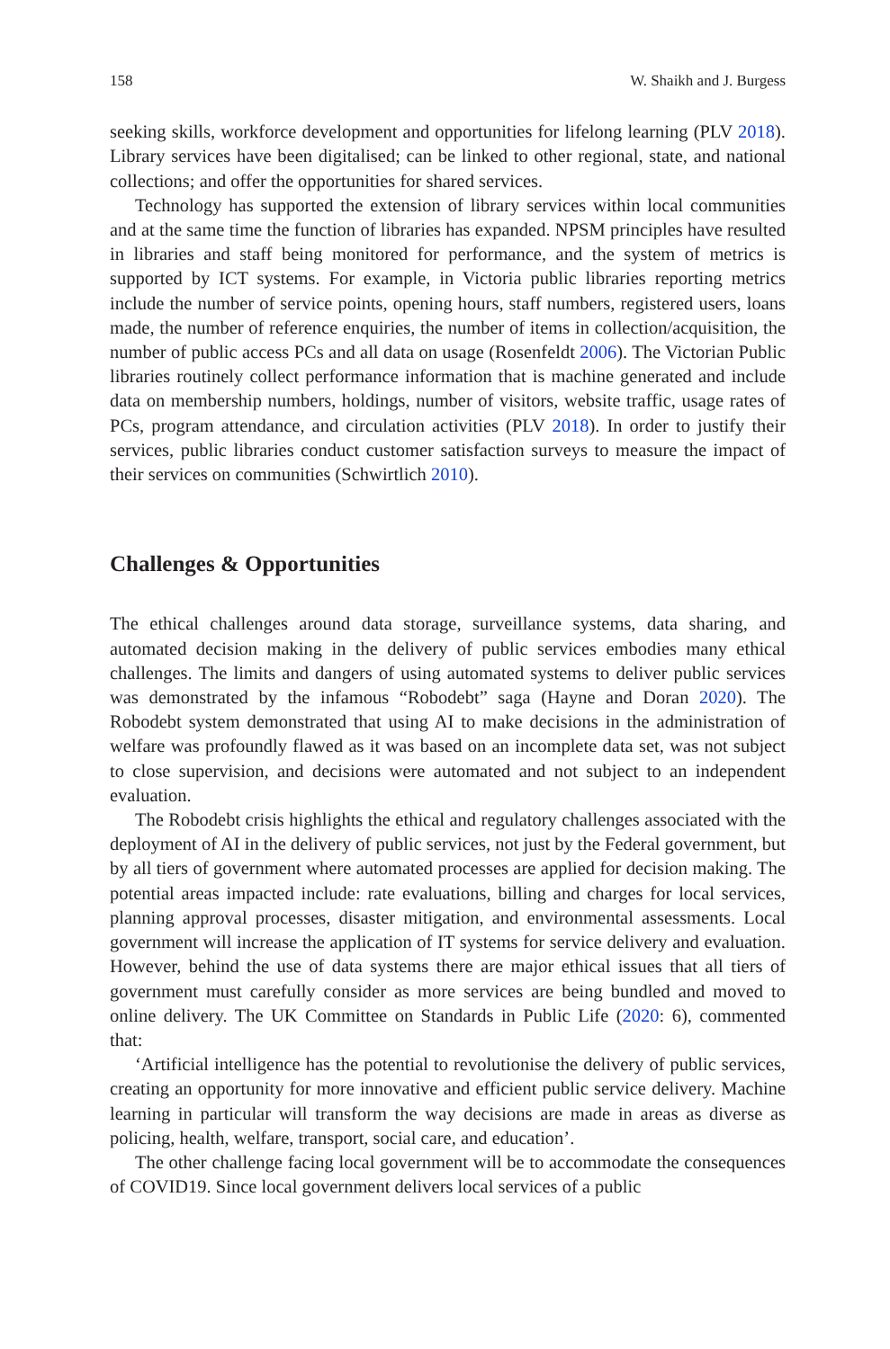158 W. Shaikh and J. Burgess
seeking skills, workforce development and opportunities for lifelong learning (PLV 2018). Library services have been digitalised; can be linked to other regional, state, and national collections; and offer the opportunities for shared services.
Technology has supported the extension of library services within local communities and at the same time the function of libraries has expanded. NPSM principles have resulted in libraries and staff being monitored for performance, and the system of metrics is supported by ICT systems. For example, in Victoria public libraries reporting metrics include the number of service points, opening hours, staff numbers, registered users, loans made, the number of reference enquiries, the number of items in collection/acquisition, the number of public access PCs and all data on usage (Rosenfeldt 2006). The Victorian Public libraries routinely collect performance information that is machine generated and include data on membership numbers, holdings, number of visitors, website traffic, usage rates of PCs, program attendance, and circulation activities (PLV 2018). In order to justify their services, public libraries conduct customer satisfaction surveys to measure the impact of their services on communities (Schwirtlich 2010).
Challenges & Opportunities
The ethical challenges around data storage, surveillance systems, data sharing, and automated decision making in the delivery of public services embodies many ethical challenges. The limits and dangers of using automated systems to deliver public services was demonstrated by the infamous “Robodebt” saga (Hayne and Doran 2020). The Robodebt system demonstrated that using AI to make decisions in the administration of welfare was profoundly flawed as it was based on an incomplete data set, was not subject to close supervision, and decisions were automated and not subject to an independent evaluation.
The Robodebt crisis highlights the ethical and regulatory challenges associated with the deployment of AI in the delivery of public services, not just by the Federal government, but by all tiers of government where automated processes are applied for decision making. The potential areas impacted include: rate evaluations, billing and charges for local services, planning approval processes, disaster mitigation, and environmental assessments. Local government will increase the application of IT systems for service delivery and evaluation. However, behind the use of data systems there are major ethical issues that all tiers of government must carefully consider as more services are being bundled and moved to online delivery. The UK Committee on Standards in Public Life (2020: 6), commented that:
‘Artificial intelligence has the potential to revolutionise the delivery of public services, creating an opportunity for more innovative and efficient public service delivery. Machine learning in particular will transform the way decisions are made in areas as diverse as policing, health, welfare, transport, social care, and education’.
The other challenge facing local government will be to accommodate the consequences of COVID19. Since local government delivers local services of a public